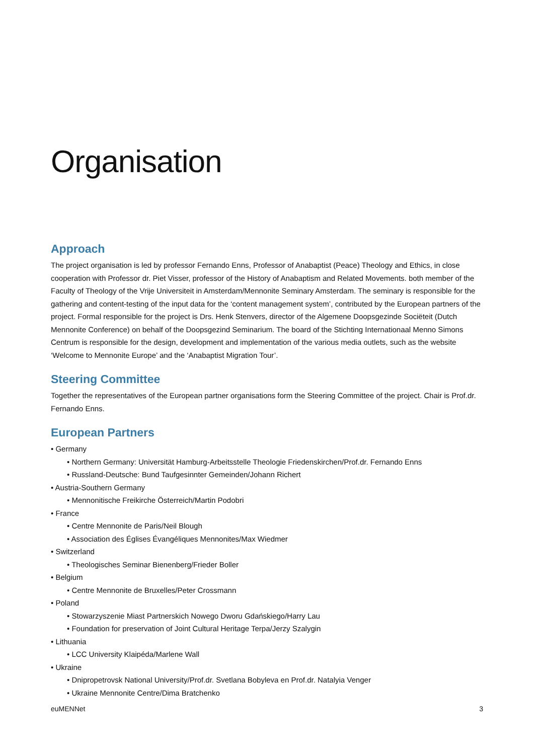Organisation
Approach
The project organisation is led by professor Fernando Enns, Professor of Anabaptist (Peace) Theology and Ethics, in close cooperation with Professor dr. Piet Visser, professor of the History of Anabaptism and Related Movements. both member of the Faculty of Theology of the Vrije Universiteit in Amsterdam/Mennonite Seminary Amsterdam. The seminary is responsible for the gathering and content-testing of the input data for the ‘content management system’, contributed by the European partners of the project. Formal responsible for the project is Drs. Henk Stenvers, director of the Algemene Doopsgezinde Sociëteit (Dutch Mennonite Conference) on behalf of the Doopsgezind Seminarium. The board of the Stichting Internationaal Menno Simons Centrum is responsible for the design, development and implementation of the various media outlets, such as the website ‘Welcome to Mennonite Europe’ and the ‘Anabaptist Migration Tour’.
Steering Committee
Together the representatives of the European partner organisations form the Steering Committee of the project. Chair is Prof.dr. Fernando Enns.
European Partners
• Germany
• Northern Germany: Universität Hamburg-Arbeitsstelle Theologie Friedenskirchen/Prof.dr. Fernando Enns
• Russland-Deutsche: Bund Taufgesinnter Gemeinden/Johann Richert
• Austria-Southern Germany
• Mennonitische Freikirche Österreich/Martin Podobri
• France
• Centre Mennonite de Paris/Neil Blough
• Association des Églises Évangéliques Mennonites/Max Wiedmer
• Switzerland
• Theologisches Seminar Bienenberg/Frieder Boller
• Belgium
• Centre Mennonite de Bruxelles/Peter Crossmann
• Poland
• Stowarzyszenie Miast Partnerskich Nowego Dworu Gdańskiego/Harry Lau
• Foundation for preservation of Joint Cultural Heritage Terpa/Jerzy Szalygin
• Lithuania
• LCC University Klaipéda/Marlene Wall
• Ukraine
• Dnipropetrovsk National University/Prof.dr. Svetlana Bobyleva en Prof.dr. Natalyia Venger
• Ukraine Mennonite Centre/Dima Bratchenko
euMENNet 3